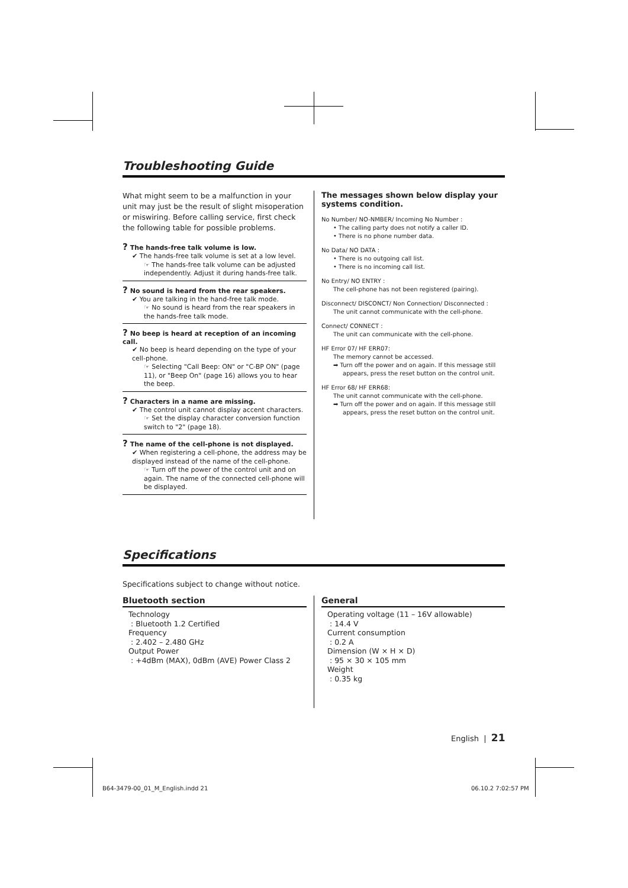Troubleshooting Guide
What might seem to be a malfunction in your unit may just be the result of slight misoperation or miswiring. Before calling service, first check the following table for possible problems.
? The hands-free talk volume is low.
✔ The hands-free talk volume is set at a low level.
☞ The hands-free talk volume can be adjusted independently. Adjust it during hands-free talk.
? No sound is heard from the rear speakers.
✔ You are talking in the hand-free talk mode.
☞ No sound is heard from the rear speakers in the hands-free talk mode.
? No beep is heard at reception of an incoming call.
✔ No beep is heard depending on the type of your cell-phone.
☞ Selecting "Call Beep: ON" or "C-BP ON" (page 11), or "Beep On" (page 16) allows you to hear the beep.
? Characters in a name are missing.
✔ The control unit cannot display accent characters.
☞ Set the display character conversion function switch to "2" (page 18).
? The name of the cell-phone is not displayed.
✔ When registering a cell-phone, the address may be displayed instead of the name of the cell-phone.
☞ Turn off the power of the control unit and on again. The name of the connected cell-phone will be displayed.
The messages shown below display your systems condition.
No Number/ NO-NMBER/ Incoming No Number :
• The calling party does not notify a caller ID.
• There is no phone number data.
No Data/ NO DATA :
• There is no outgoing call list.
• There is no incoming call list.
No Entry/ NO ENTRY :
The cell-phone has not been registered (pairing).
Disconnect/ DISCONCT/ Non Connection/ Disconnected :
The unit cannot communicate with the cell-phone.
Connect/ CONNECT :
The unit can communicate with the cell-phone.
HF Error 07/ HF ERR07:
The memory cannot be accessed.
➡ Turn off the power and on again. If this message still
appears, press the reset button on the control unit.
HF Error 68/ HF ERR68:
The unit cannot communicate with the cell-phone.
➡ Turn off the power and on again. If this message still
appears, press the reset button on the control unit.
Specifications
Specifications subject to change without notice.
Bluetooth section
Technology
: Bluetooth 1.2 Certified
Frequency
: 2.402 – 2.480 GHz
Output Power
: +4dBm (MAX), 0dBm (AVE) Power Class 2
General
Operating voltage (11 – 16V allowable)
: 14.4 V
Current consumption
: 0.2 A
Dimension (W × H × D)
: 95 × 30 × 105 mm
Weight
: 0.35 kg
English | 21
B64-3479-00_01_M_English.indd 21
06.10.2 7:02:57 PM